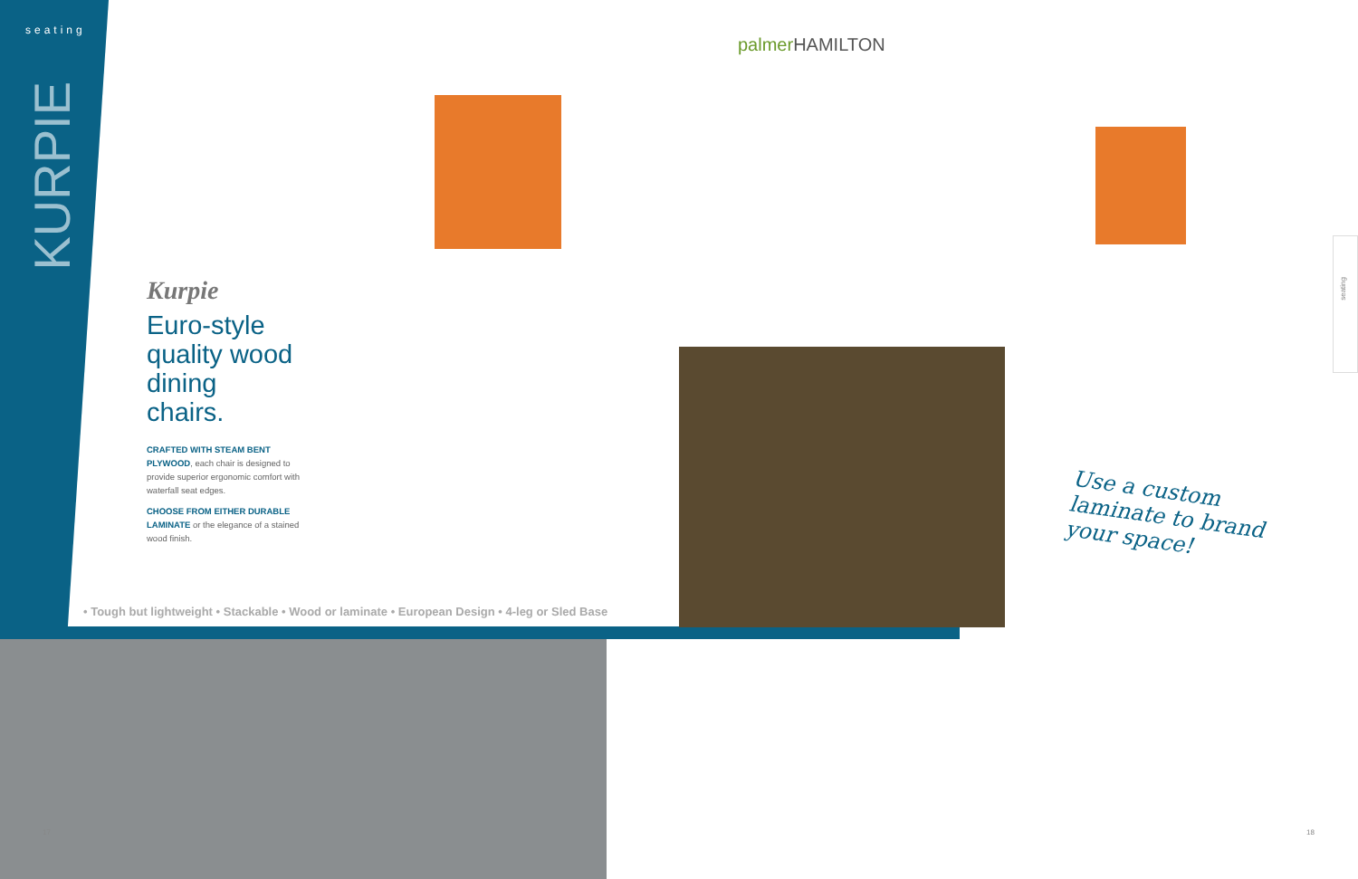seating
KURPIE
palmer HAMILTON
Kurpie
Euro-style quality wood dining chairs.
CRAFTED WITH STEAM BENT PLYWOOD, each chair is designed to provide superior ergonomic comfort with waterfall seat edges.
CHOOSE FROM EITHER DURABLE LAMINATE or the elegance of a stained wood finish.
• Tough but lightweight • Stackable • Wood or laminate • European Design • 4-leg or Sled Base
seating
Use a custom laminate to brand your space!
17 18